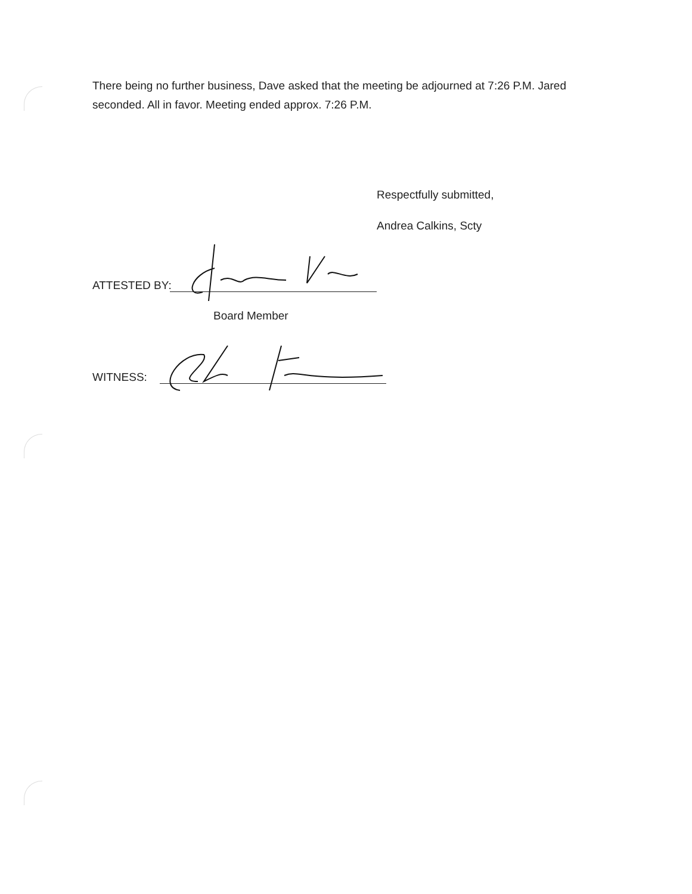There being no further business, Dave asked that the meeting be adjourned at 7:26 P.M. Jared seconded. All in favor. Meeting ended approx. 7:26 P.M.
Respectfully submitted,
Andrea Calkins, Scty
ATTESTED BY:
Board Member
WITNESS: